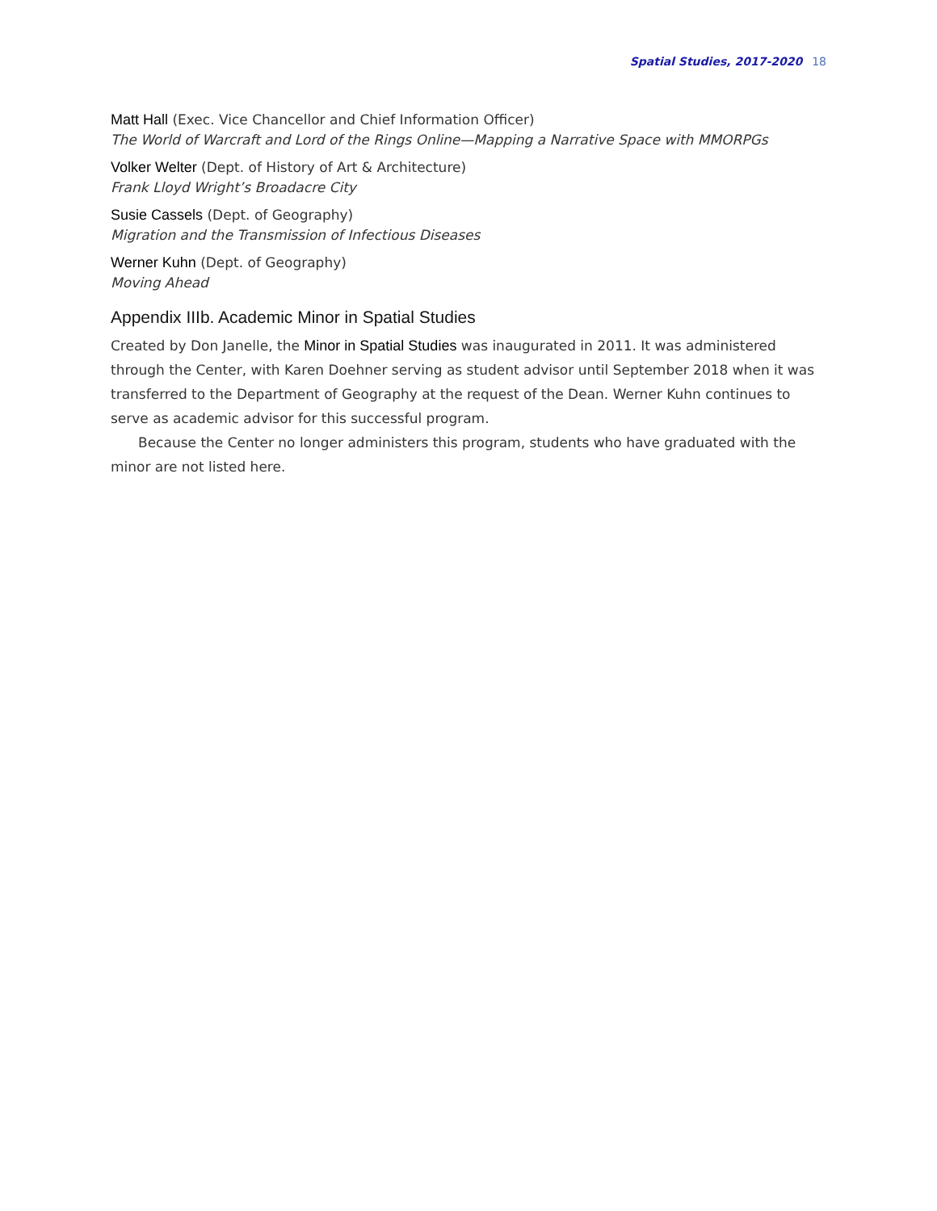Spatial Studies, 2017-2020 18
Matt Hall (Exec. Vice Chancellor and Chief Information Officer)
The World of Warcraft and Lord of the Rings Online—Mapping a Narrative Space with MMORPGs
Volker Welter (Dept. of History of Art & Architecture)
Frank Lloyd Wright’s Broadacre City
Susie Cassels (Dept. of Geography)
Migration and the Transmission of Infectious Diseases
Werner Kuhn (Dept. of Geography)
Moving Ahead
Appendix IIIb. Academic Minor in Spatial Studies
Created by Don Janelle, the Minor in Spatial Studies was inaugurated in 2011. It was administered through the Center, with Karen Doehner serving as student advisor until September 2018 when it was transferred to the Department of Geography at the request of the Dean. Werner Kuhn continues to serve as academic advisor for this successful program.
Because the Center no longer administers this program, students who have graduated with the minor are not listed here.